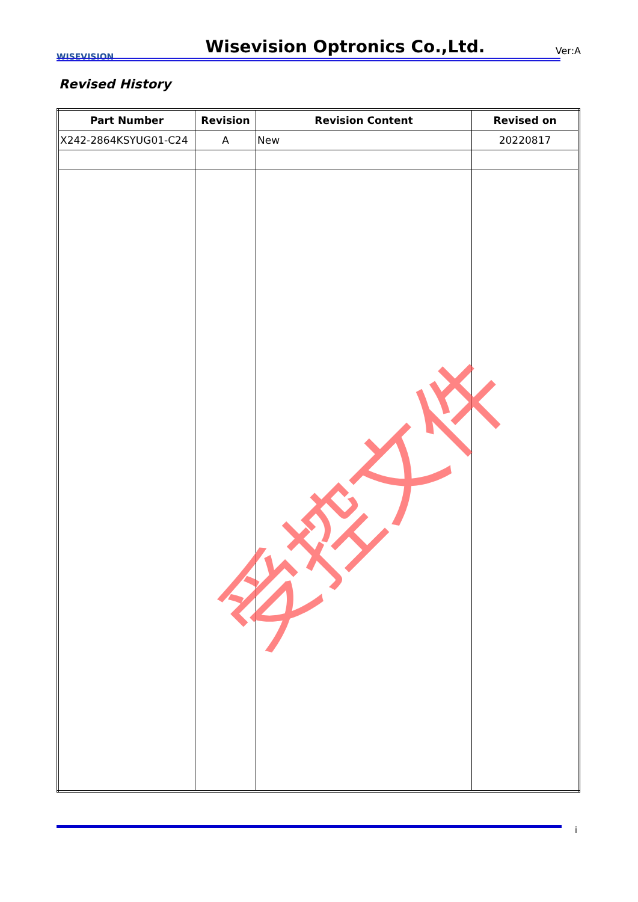WISEVISION
Wisevision Optronics Co.,Ltd.
Ver:A
Revised History
| Part Number | Revision | Revision Content | Revised on |
| --- | --- | --- | --- |
| X242-2864KSYUG01-C24 | A | New | 20220817 |
受控文件
i